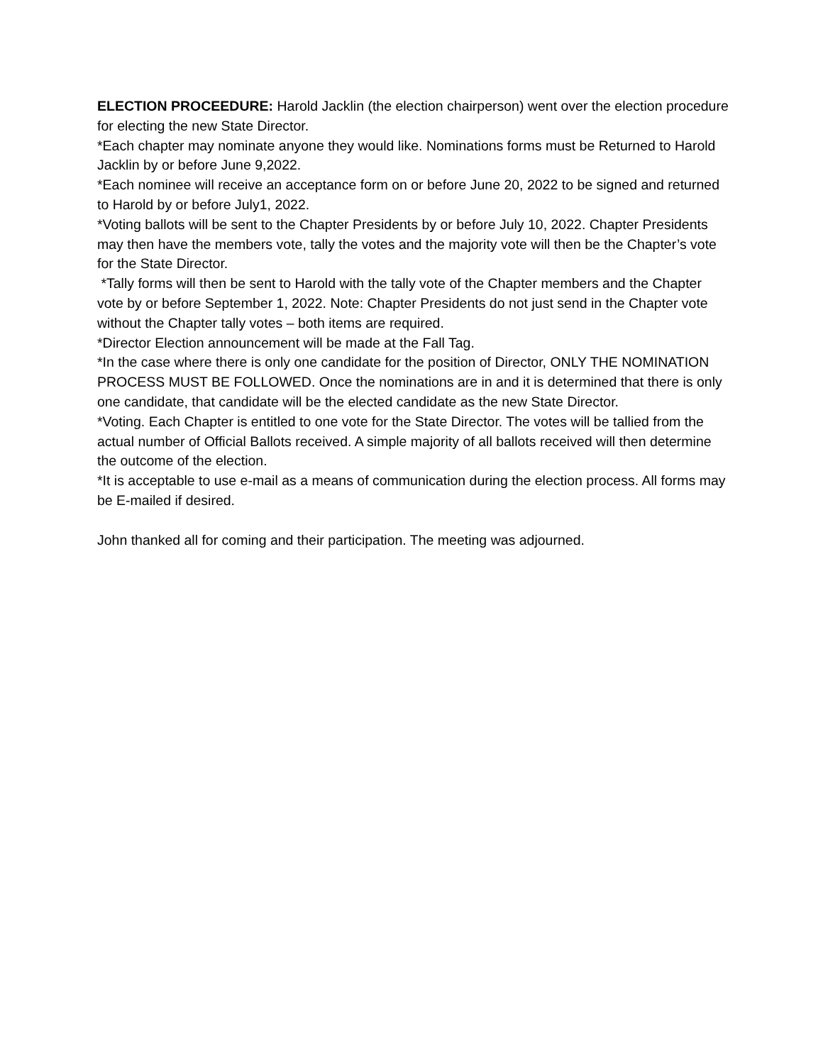ELECTION PROCEEDURE: Harold Jacklin (the election chairperson) went over the election procedure for electing the new State Director.
*Each chapter may nominate anyone they would like. Nominations forms must be Returned to Harold Jacklin by or before June 9,2022.
*Each nominee will receive an acceptance form on or before June 20, 2022 to be signed and returned to Harold by or before July1, 2022.
*Voting ballots will be sent to the Chapter Presidents by or before July 10, 2022. Chapter Presidents may then have the members vote, tally the votes and the majority vote will then be the Chapter’s vote for the State Director.
*Tally forms will then be sent to Harold with the tally vote of the Chapter members and the Chapter vote by or before September 1, 2022. Note: Chapter Presidents do not just send in the Chapter vote without the Chapter tally votes – both items are required.
*Director Election announcement will be made at the Fall Tag.
*In the case where there is only one candidate for the position of Director, ONLY THE NOMINATION PROCESS MUST BE FOLLOWED. Once the nominations are in and it is determined that there is only one candidate, that candidate will be the elected candidate as the new State Director.
*Voting. Each Chapter is entitled to one vote for the State Director. The votes will be tallied from the actual number of Official Ballots received. A simple majority of all ballots received will then determine the outcome of the election.
*It is acceptable to use e-mail as a means of communication during the election process. All forms may be E-mailed if desired.
John thanked all for coming and their participation. The meeting was adjourned.